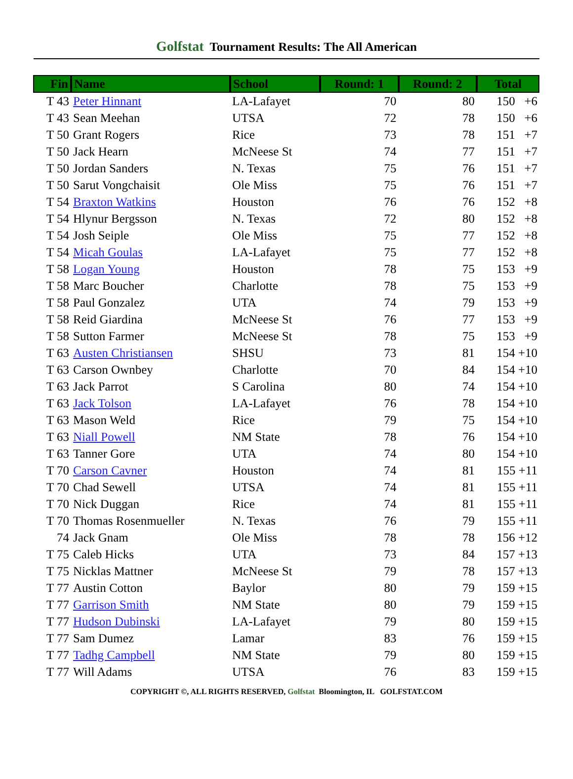Golfstat Tournament Results: The All American
| Fin | Name | School | Round: 1 | Round: 2 | Total |
| --- | --- | --- | --- | --- | --- |
| T 43 | Peter Hinnant | LA-Lafayet | 70 | 80 | 150 +6 |
| T 43 | Sean Meehan | UTSA | 72 | 78 | 150 +6 |
| T 50 | Grant Rogers | Rice | 73 | 78 | 151 +7 |
| T 50 | Jack Hearn | McNeese St | 74 | 77 | 151 +7 |
| T 50 | Jordan Sanders | N. Texas | 75 | 76 | 151 +7 |
| T 50 | Sarut Vongchaisit | Ole Miss | 75 | 76 | 151 +7 |
| T 54 | Braxton Watkins | Houston | 76 | 76 | 152 +8 |
| T 54 | Hlynur Bergsson | N. Texas | 72 | 80 | 152 +8 |
| T 54 | Josh Seiple | Ole Miss | 75 | 77 | 152 +8 |
| T 54 | Micah Goulas | LA-Lafayet | 75 | 77 | 152 +8 |
| T 58 | Logan Young | Houston | 78 | 75 | 153 +9 |
| T 58 | Marc Boucher | Charlotte | 78 | 75 | 153 +9 |
| T 58 | Paul Gonzalez | UTA | 74 | 79 | 153 +9 |
| T 58 | Reid Giardina | McNeese St | 76 | 77 | 153 +9 |
| T 58 | Sutton Farmer | McNeese St | 78 | 75 | 153 +9 |
| T 63 | Austen Christiansen | SHSU | 73 | 81 | 154 +10 |
| T 63 | Carson Ownbey | Charlotte | 70 | 84 | 154 +10 |
| T 63 | Jack Parrot | S Carolina | 80 | 74 | 154 +10 |
| T 63 | Jack Tolson | LA-Lafayet | 76 | 78 | 154 +10 |
| T 63 | Mason Weld | Rice | 79 | 75 | 154 +10 |
| T 63 | Niall Powell | NM State | 78 | 76 | 154 +10 |
| T 63 | Tanner Gore | UTA | 74 | 80 | 154 +10 |
| T 70 | Carson Cavner | Houston | 74 | 81 | 155 +11 |
| T 70 | Chad Sewell | UTSA | 74 | 81 | 155 +11 |
| T 70 | Nick Duggan | Rice | 74 | 81 | 155 +11 |
| T 70 | Thomas Rosenmueller | N. Texas | 76 | 79 | 155 +11 |
| 74 | Jack Gnam | Ole Miss | 78 | 78 | 156 +12 |
| T 75 | Caleb Hicks | UTA | 73 | 84 | 157 +13 |
| T 75 | Nicklas Mattner | McNeese St | 79 | 78 | 157 +13 |
| T 77 | Austin Cotton | Baylor | 80 | 79 | 159 +15 |
| T 77 | Garrison Smith | NM State | 80 | 79 | 159 +15 |
| T 77 | Hudson Dubinski | LA-Lafayet | 79 | 80 | 159 +15 |
| T 77 | Sam Dumez | Lamar | 83 | 76 | 159 +15 |
| T 77 | Tadhg Campbell | NM State | 79 | 80 | 159 +15 |
| T 77 | Will Adams | UTSA | 76 | 83 | 159 +15 |
COPYRIGHT ©, ALL RIGHTS RESERVED, Golfstat Bloomington, IL GOLFSTAT.COM